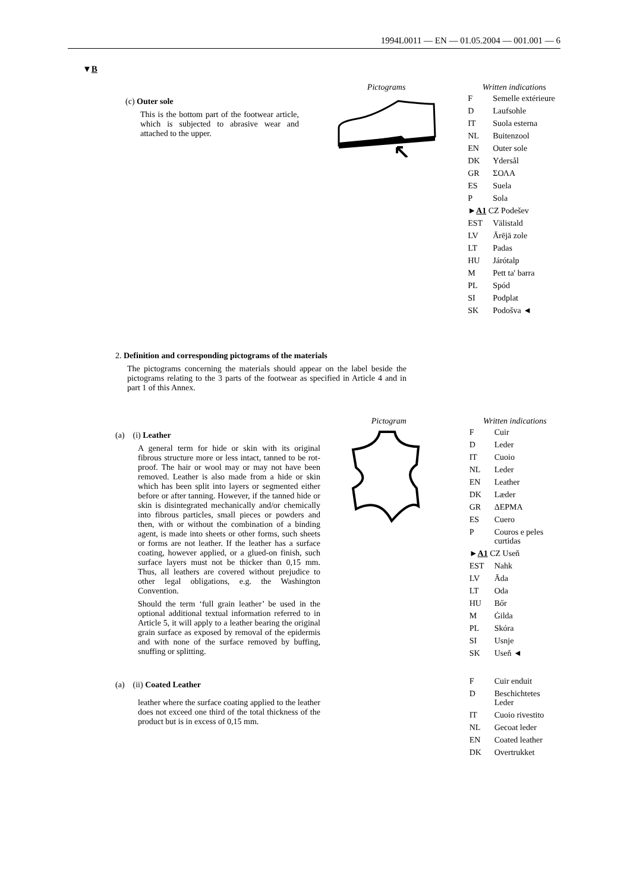1994L0011 — EN — 01.05.2004 — 001.001 — 6
▼B
(c) Outer sole
This is the bottom part of the footwear article, which is subjected to abrasive wear and attached to the upper.
Pictograms Written indications
| F | Semelle extérieure |
| D | Laufsohle |
| IT | Suola esterna |
| NL | Buitenzool |
| EN | Outer sole |
| DK | Ydersål |
| GR | ΣΟΛΑ |
| ES | Suela |
| P | Sola |
| ► A1 CZ Podešev | |
| EST | Välistald |
| LV | Ārējā zole |
| LT | Padas |
| HU | Járótalp |
| M | Pett ta' barra |
| PL | Spód |
| SI | Podplat |
| SK | Podošva ◄ |
2. Definition and corresponding pictograms of the materials
The pictograms concerning the materials should appear on the label beside the pictograms relating to the 3 parts of the footwear as specified in Article 4 and in part 1 of this Annex.
(a) (i) Leather
A general term for hide or skin with its original fibrous structure more or less intact, tanned to be rot-proof. The hair or wool may or may not have been removed. Leather is also made from a hide or skin which has been split into layers or segmented either before or after tanning. However, if the tanned hide or skin is disintegrated mechanically and/or chemically into fibrous particles, small pieces or powders and then, with or without the combination of a binding agent, is made into sheets or other forms, such sheets or forms are not leather. If the leather has a surface coating, however applied, or a glued-on finish, such surface layers must not be thicker than 0,15 mm. Thus, all leathers are covered without prejudice to other legal obligations, e.g. the Washington Convention.
Should the term ‘full grain leather’ be used in the optional additional textual information referred to in Article 5, it will apply to a leather bearing the original grain surface as exposed by removal of the epidermis and with none of the surface removed by buffing, snuffing or splitting.
(a) (ii) Coated Leather
leather where the surface coating applied to the leather does not exceed one third of the total thickness of the product but is in excess of 0,15 mm.
Pictogram Written indications
| F | Cuir |
| D | Leder |
| IT | Cuoio |
| NL | Leder |
| EN | Leather |
| DK | Læder |
| GR | ΔΕΡΜΑ |
| ES | Cuero |
| P | Couros e peles curtidas |
| ► A1 CZ Useň | |
| EST | Nahk |
| LV | Āda |
| LT | Oda |
| HU | Bőr |
| M | Ġilda |
| PL | Skóra |
| SI | Usnje |
| SK | Useň ◄ |
| F | Cuir enduit |
| D | Beschichtetes Leder |
| IT | Cuoio rivestito |
| NL | Gecoat leder |
| EN | Coated leather |
| DK | Overtrukket |